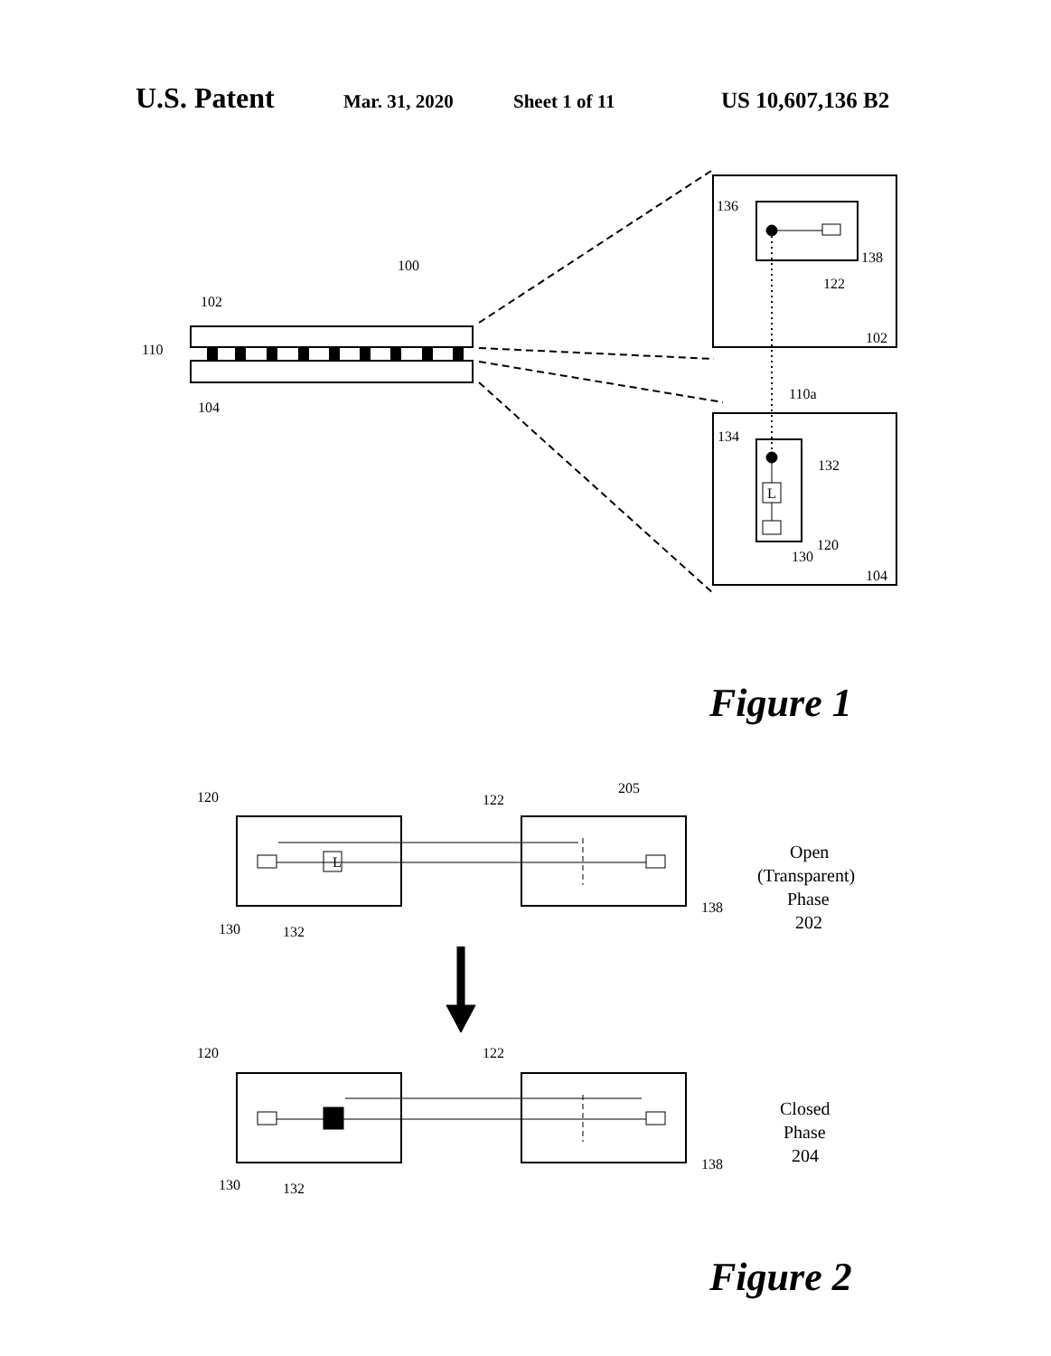U.S. Patent Mar. 31, 2020 Sheet 1 of 11 US 10,607,136 B2
100
102
110
104
136
138
122
102
110a
134
132
L
120
130
104
Figure 1
120
122
205
L
130
132
138
Open
(Transparent)
Phase
202
120
122
130
132
138
Closed
Phase
204
Figure 2